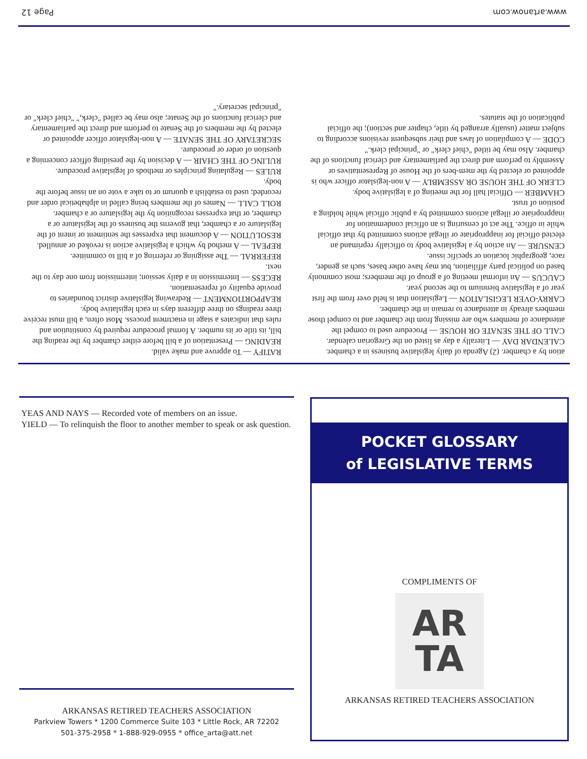www.artanow.com Page 12
ation by a chamber. (2) Agenda of daily legislative business in a chamber.
CALENDAR DAY — Literally a day as listed on the Gregorian calendar.
CALL OF THE SENATE OR HOUSE — Procedure used to compel the attendance of members who are missing from the chamber and to compel those members already in attendance to remain in the chamber.
CARRY-OVER LEGISLATION — Legislation that is held over from the first year of a legislative biennium to the second year.
CAUCUS — An informal meeting of a group of the members; most commonly based on political party affiliation, but may have other bases, such as gender, race, geographic location or specific issue.
CENSURE — An action by a legislative body to officially reprimand an elected official for inappropriate or illegal actions committed by that official while in office. The act of censuring is an official condemnation for inappropriate or illegal actions committed by a public official while holding a position of trust.
CHAMBER — Official hall for the meeting of a legislative body.
CLERK OF THE HOUSE OR ASSEMBLY — A non-legislator officer who is appointed or elected by the mem-bers of the House of Representatives or Assembly to perform and direct the parliamentary and clerical functions of the chamber. Also may be titled "chief clerk" or "principal clerk."
CODE — A compilation of laws and their subsequent revisions according to subject matter (usually arranged by title, chapter and section); the official publication of the statutes.
RATIFY — To approve and make valid.
READING — Presentation of a bill before either chamber by the reading the bill, its title or its number. A formal procedure required by constitution and rules that indicates a stage in enactment process. Most often, a bill must receive three readings on three different days in each legislative body.
REAPPORTIONMENT — Redrawing legislative district boundaries to provide equality of representation.
RECESS — Intermission in a daily session; intermission from one day to the next.
REFERRAL — The assigning or referring of a bill to committee.
REPEAL — A method by which a legislative action is revoked or annulled.
RESOLUTION — A document that expresses the sentiment or intent of the legislature or a chamber, that governs the business of the legislature or a chamber, or that expresses recognition by the legislature or a chamber.
ROLL CALL — Names of the members being called in alphabetical order and recorded; used to establish a quorum or to take a vote on an issue before the body.
RULES — Regulating principles or methods of legislative procedure.
RULING OF THE CHAIR — A decision by the presiding officer concerning a question of order or procedure.
SECRETARY OF THE SENATE — A non-legislator officer appointed or elected by the members of the Senate to perform and direct the parliamentary and clerical functions of the Senate; also may be called "clerk," "chief clerk" or "principal secretary."
YEAS AND NAYS — Recorded vote of members on an issue.
YIELD — To relinquish the floor to another member to speak or ask question.
ARKANSAS RETIRED TEACHERS ASSOCIATION
Parkview Towers * 1200 Commerce Suite 103 * Little Rock, AR 72202
501-375-2958 * 1-888-929-0955 * office_arta@att.net
POCKET GLOSSARY
of LEGISLATIVE TERMS
COMPLIMENTS OF
AR
TA
ARKANSAS RETIRED TEACHERS ASSOCIATION